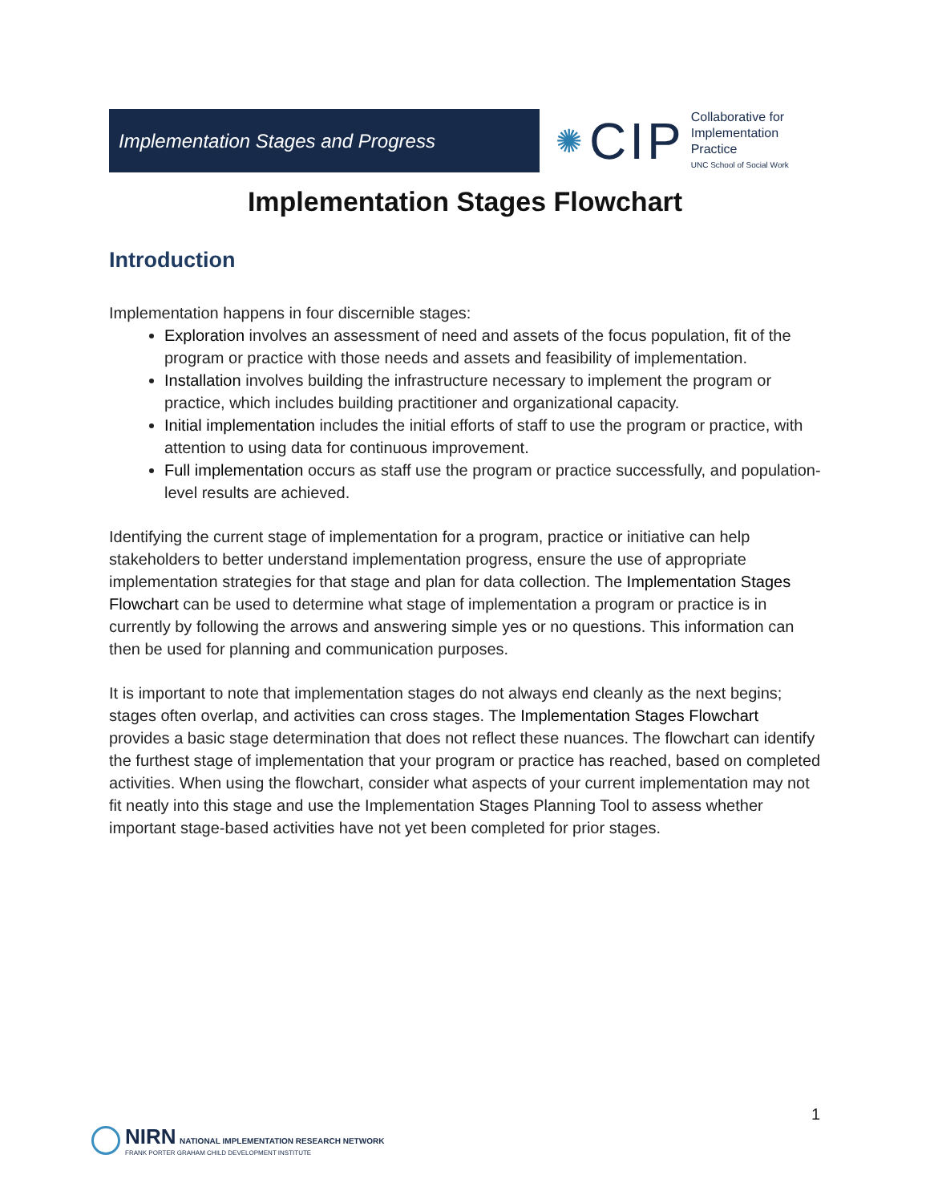Implementation Stages and Progress
✺ CIP
Collaborative for
Implementation
Practice
UNC School of Social Work
Implementation Stages Flowchart
Introduction
Implementation happens in four discernible stages:
Exploration involves an assessment of need and assets of the focus population, fit of the program or practice with those needs and assets and feasibility of implementation.
Installation involves building the infrastructure necessary to implement the program or practice, which includes building practitioner and organizational capacity.
Initial implementation includes the initial efforts of staff to use the program or practice, with attention to using data for continuous improvement.
Full implementation occurs as staff use the program or practice successfully, and population-level results are achieved.
Identifying the current stage of implementation for a program, practice or initiative can help stakeholders to better understand implementation progress, ensure the use of appropriate implementation strategies for that stage and plan for data collection. The Implementation Stages Flowchart can be used to determine what stage of implementation a program or practice is in currently by following the arrows and answering simple yes or no questions. This information can then be used for planning and communication purposes.
It is important to note that implementation stages do not always end cleanly as the next begins; stages often overlap, and activities can cross stages. The Implementation Stages Flowchart provides a basic stage determination that does not reflect these nuances. The flowchart can identify the furthest stage of implementation that your program or practice has reached, based on completed activities. When using the flowchart, consider what aspects of your current implementation may not fit neatly into this stage and use the Implementation Stages Planning Tool to assess whether important stage-based activities have not yet been completed for prior stages.
1
NIRN NATIONAL IMPLEMENTATION RESEARCH NETWORK
FRANK PORTER GRAHAM CHILD DEVELOPMENT INSTITUTE